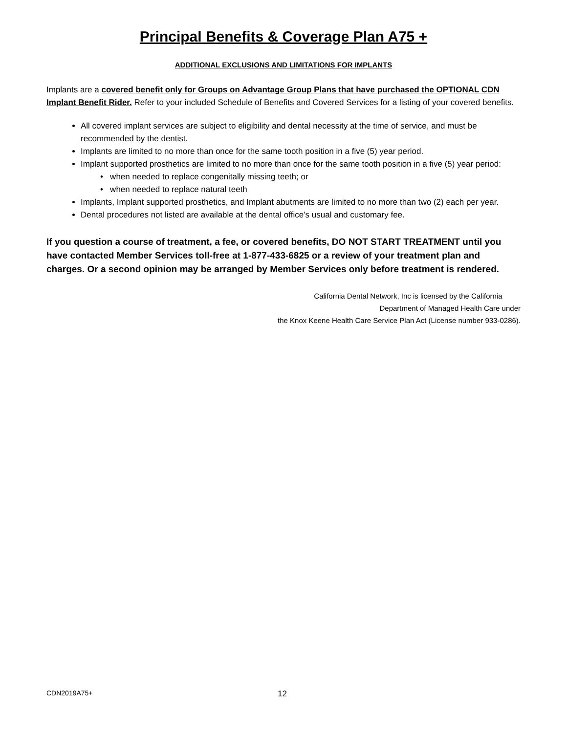Principal Benefits & Coverage Plan A75 +
ADDITIONAL EXCLUSIONS AND LIMITATIONS FOR IMPLANTS
Implants are a covered benefit only for Groups on Advantage Group Plans that have purchased the OPTIONAL CDN Implant Benefit Rider. Refer to your included Schedule of Benefits and Covered Services for a listing of your covered benefits.
All covered implant services are subject to eligibility and dental necessity at the time of service, and must be recommended by the dentist.
Implants are limited to no more than once for the same tooth position in a five (5) year period.
Implant supported prosthetics are limited to no more than once for the same tooth position in a five (5) year period:
• when needed to replace congenitally missing teeth; or
• when needed to replace natural teeth
Implants, Implant supported prosthetics, and Implant abutments are limited to no more than two (2) each per year.
Dental procedures not listed are available at the dental office’s usual and customary fee.
If you question a course of treatment, a fee, or covered benefits, DO NOT START TREATMENT until you have contacted Member Services toll-free at 1-877-433-6825 or a review of your treatment plan and charges. Or a second opinion may be arranged by Member Services only before treatment is rendered.
California Dental Network, Inc is licensed by the California
Department of Managed Health Care under
the Knox Keene Health Care Service Plan Act (License number 933-0286).
CDN2019A75+ 12